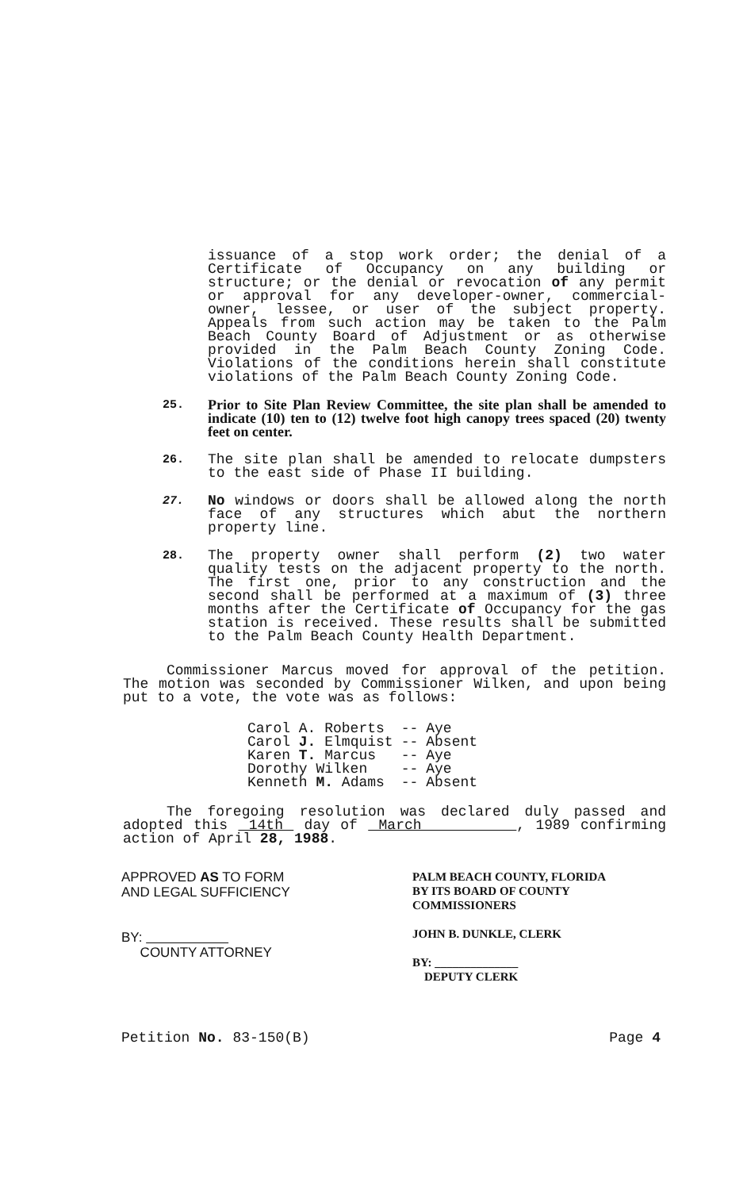issuance of a stop work order; the denial of a Certificate of Occupancy on any building or structure; or the denial or revocation of any permit or approval for any developer-owner, commercial-owner, lessee, or user of the subject property. Appeals from such action may be taken to the Palm Beach County Board of Adjustment or as otherwise provided in the Palm Beach County Zoning Code. Violations of the conditions herein shall constitute violations of the Palm Beach County Zoning Code.
25.
Prior to Site Plan Review Committee, the site plan shall be amended to indicate (10) ten to (12) twelve foot high canopy trees spaced (20) twenty feet on center.
26.
The site plan shall be amended to relocate dumpsters to the east side of Phase II building.
27.
No windows or doors shall be allowed along the north face of any structures which abut the northern property line.
28.
The property owner shall perform (2) two water quality tests on the adjacent property to the north. The first one, prior to any construction and the second shall be performed at a maximum of (3) three months after the Certificate of Occupancy for the gas station is received. These results shall be submitted to the Palm Beach County Health Department.
Commissioner Marcus moved for approval of the petition. The motion was seconded by Commissioner Wilken, and upon being put to a vote, the vote was as follows:
| Carol A. Roberts | -- | Aye |
| Carol J. Elmquist | -- | Absent |
| Karen T. Marcus | -- | Aye |
| Dorothy Wilken | -- | Aye |
| Kenneth M. Adams | -- | Absent |
The foregoing resolution was declared duly passed and adopted this 14th day of March , 1989 confirming action of April 28, 1988.
APPROVED AS TO FORM
AND LEGAL SUFFICIENCY
BY:
COUNTY ATTORNEY
PALM BEACH COUNTY, FLORIDA
BY ITS BOARD OF COUNTY
COMMISSIONERS
JOHN B. DUNKLE, CLERK
BY: ______________
DEPUTY CLERK
Petition No. 83-150(B) Page 4